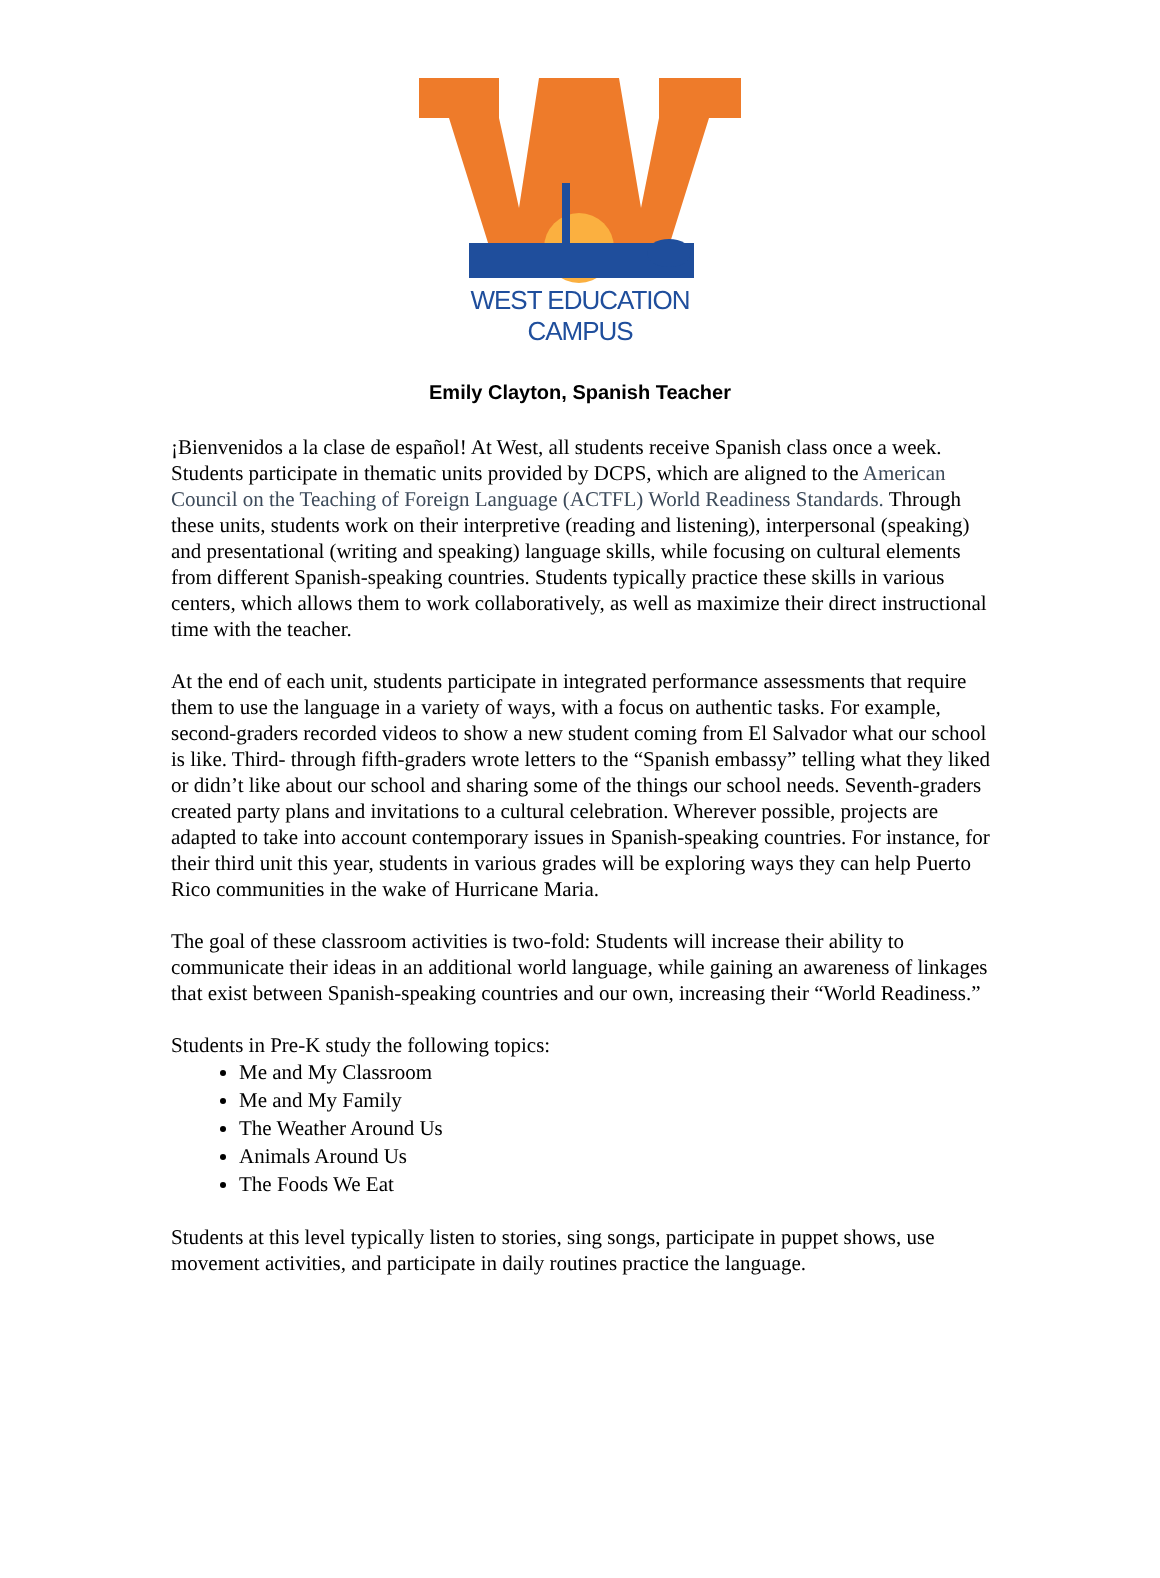WEST EDUCATION CAMPUS
Emily Clayton, Spanish Teacher
¡Bienvenidos a la clase de español! At West, all students receive Spanish class once a week. Students participate in thematic units provided by DCPS, which are aligned to the American Council on the Teaching of Foreign Language (ACTFL) World Readiness Standards. Through these units, students work on their interpretive (reading and listening), interpersonal (speaking) and presentational (writing and speaking) language skills, while focusing on cultural elements from different Spanish-speaking countries. Students typically practice these skills in various centers, which allows them to work collaboratively, as well as maximize their direct instructional time with the teacher.
At the end of each unit, students participate in integrated performance assessments that require them to use the language in a variety of ways, with a focus on authentic tasks. For example, second-graders recorded videos to show a new student coming from El Salvador what our school is like. Third- through fifth-graders wrote letters to the “Spanish embassy” telling what they liked or didn’t like about our school and sharing some of the things our school needs. Seventh-graders created party plans and invitations to a cultural celebration. Wherever possible, projects are adapted to take into account contemporary issues in Spanish-speaking countries. For instance, for their third unit this year, students in various grades will be exploring ways they can help Puerto Rico communities in the wake of Hurricane Maria.
The goal of these classroom activities is two-fold: Students will increase their ability to communicate their ideas in an additional world language, while gaining an awareness of linkages that exist between Spanish-speaking countries and our own, increasing their “World Readiness.”
Students in Pre-K study the following topics:
Me and My Classroom
Me and My Family
The Weather Around Us
Animals Around Us
The Foods We Eat
Students at this level typically listen to stories, sing songs, participate in puppet shows, use movement activities, and participate in daily routines practice the language.